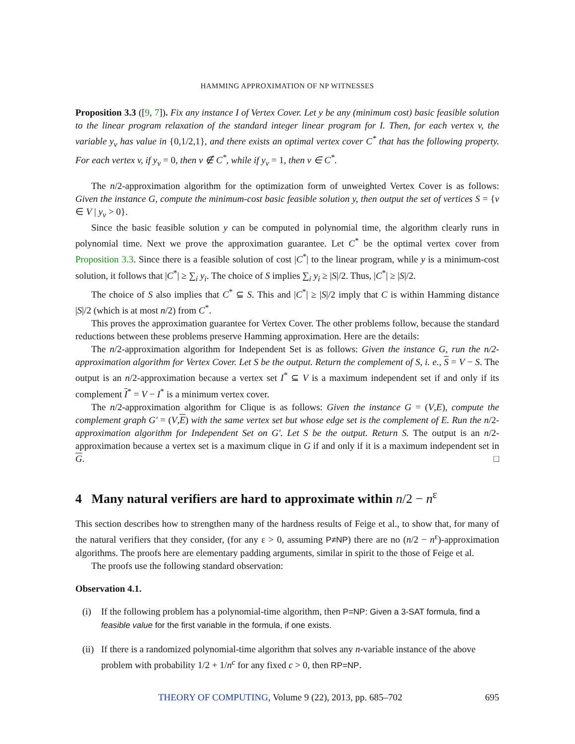HAMMING APPROXIMATION OF NP WITNESSES
Proposition 3.3 ([9, 7]). Fix any instance I of Vertex Cover. Let y be any (minimum cost) basic feasible solution to the linear program relaxation of the standard integer linear program for I. Then, for each vertex v, the variable y<sub>v</sub> has value in {0,1/2,1}, and there exists an optimal vertex cover C<sup>*</sup> that has the following property. For each vertex v, if y<sub>v</sub> = 0, then v ∉ C<sup>*</sup>, while if y<sub>v</sub> = 1, then v ∈ C<sup>*</sup>.
The n/2-approximation algorithm for the optimization form of unweighted Vertex Cover is as follows: Given the instance G, compute the minimum-cost basic feasible solution y, then output the set of vertices S = {v ∈ V | y<sub>v</sub> > 0}.
Since the basic feasible solution y can be computed in polynomial time, the algorithm clearly runs in polynomial time. Next we prove the approximation guarantee. Let C<sup>*</sup> be the optimal vertex cover from Proposition 3.3. Since there is a feasible solution of cost |C<sup>*</sup>| to the linear program, while y is a minimum-cost solution, it follows that |C<sup>*</sup>| ≥ ∑<sub>i</sub> y<sub>i</sub>. The choice of S implies ∑<sub>i</sub> y<sub>i</sub> ≥ |S|/2. Thus, |C<sup>*</sup>| ≥ |S|/2.
The choice of S also implies that C<sup>*</sup> ⊆ S. This and |C<sup>*</sup>| ≥ |S|/2 imply that C is within Hamming distance |S|/2 (which is at most n/2) from C<sup>*</sup>.
This proves the approximation guarantee for Vertex Cover. The other problems follow, because the standard reductions between these problems preserve Hamming approximation. Here are the details:
The n/2-approximation algorithm for Independent Set is as follows: Given the instance G, run the n/2-approximation algorithm for Vertex Cover. Let S be the output. Return the complement of S, i. e., S = V − S. The output is an n/2-approximation because a vertex set I<sup>*</sup> ⊆ V is a maximum independent set if and only if its complement I<sup>*</sup> = V − I<sup>*</sup> is a minimum vertex cover.
The n/2-approximation algorithm for Clique is as follows: Given the instance G = (V,E), compute the complement graph G′ = (V,E) with the same vertex set but whose edge set is the complement of E. Run the n/2-approximation algorithm for Independent Set on G′. Let S be the output. Return S. The output is an n/2-approximation because a vertex set is a maximum clique in G if and only if it is a maximum independent set in G. □
4 Many natural verifiers are hard to approximate within n/2 − n<sup>ε</sup>
This section describes how to strengthen many of the hardness results of Feige et al., to show that, for many of the natural verifiers that they consider, (for any ε > 0, assuming P≠NP) there are no (n/2 − n<sup>ε</sup>)-approximation algorithms. The proofs here are elementary padding arguments, similar in spirit to the those of Feige et al.
The proofs use the following standard observation:
Observation 4.1.
(i) If the following problem has a polynomial-time algorithm, then P=NP: Given a 3-SAT formula, find a feasible value for the first variable in the formula, if one exists.
(ii) If there is a randomized polynomial-time algorithm that solves any n-variable instance of the above problem with probability 1/2 + 1/n<sup>c</sup> for any fixed c > 0, then RP=NP.
THEORY OF COMPUTING, Volume 9 (22), 2013, pp. 685–702 695